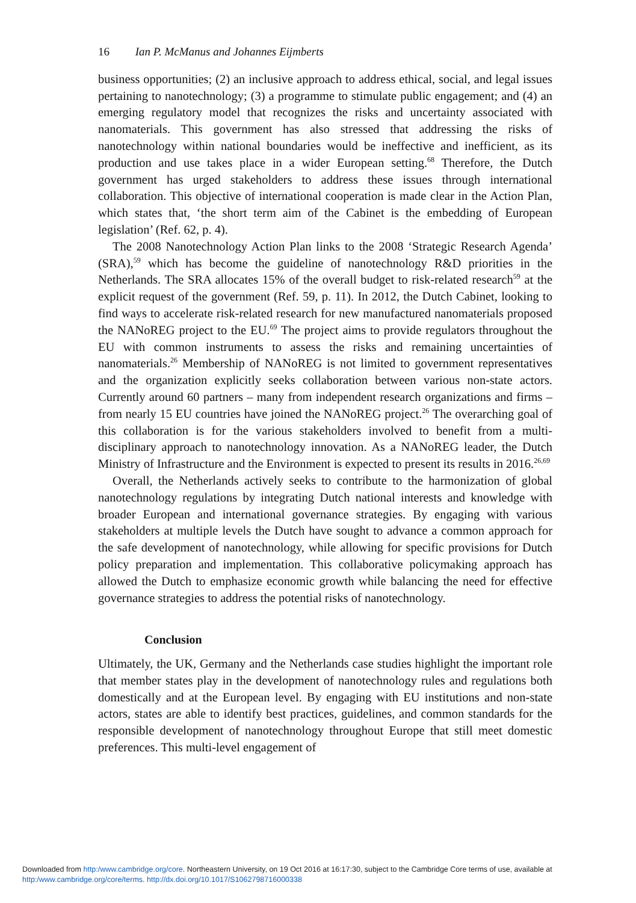16 Ian P. McManus and Johannes Eijmberts
business opportunities; (2) an inclusive approach to address ethical, social, and legal issues pertaining to nanotechnology; (3) a programme to stimulate public engagement; and (4) an emerging regulatory model that recognizes the risks and uncertainty associated with nanomaterials. This government has also stressed that addressing the risks of nanotechnology within national boundaries would be ineffective and inefficient, as its production and use takes place in a wider European setting.<sup>68</sup> Therefore, the Dutch government has urged stakeholders to address these issues through international collaboration. This objective of international cooperation is made clear in the Action Plan, which states that, ‘the short term aim of the Cabinet is the embedding of European legislation’ (Ref. 62, p. 4).
The 2008 Nanotechnology Action Plan links to the 2008 ‘Strategic Research Agenda’ (SRA),<sup>59</sup> which has become the guideline of nanotechnology R&D priorities in the Netherlands. The SRA allocates 15% of the overall budget to risk-related research<sup>59</sup> at the explicit request of the government (Ref. 59, p. 11). In 2012, the Dutch Cabinet, looking to find ways to accelerate risk-related research for new manufactured nanomaterials proposed the NANoREG project to the EU.<sup>69</sup> The project aims to provide regulators throughout the EU with common instruments to assess the risks and remaining uncertainties of nanomaterials.<sup>26</sup> Membership of NANoREG is not limited to government representatives and the organization explicitly seeks collaboration between various non-state actors. Currently around 60 partners – many from independent research organizations and firms – from nearly 15 EU countries have joined the NANoREG project.<sup>26</sup> The overarching goal of this collaboration is for the various stakeholders involved to benefit from a multi-disciplinary approach to nanotechnology innovation. As a NANoREG leader, the Dutch Ministry of Infrastructure and the Environment is expected to present its results in 2016.<sup>26,69</sup>
Overall, the Netherlands actively seeks to contribute to the harmonization of global nanotechnology regulations by integrating Dutch national interests and knowledge with broader European and international governance strategies. By engaging with various stakeholders at multiple levels the Dutch have sought to advance a common approach for the safe development of nanotechnology, while allowing for specific provisions for Dutch policy preparation and implementation. This collaborative policymaking approach has allowed the Dutch to emphasize economic growth while balancing the need for effective governance strategies to address the potential risks of nanotechnology.
Conclusion
Ultimately, the UK, Germany and the Netherlands case studies highlight the important role that member states play in the development of nanotechnology rules and regulations both domestically and at the European level. By engaging with EU institutions and non-state actors, states are able to identify best practices, guidelines, and common standards for the responsible development of nanotechnology throughout Europe that still meet domestic preferences. This multi-level engagement of
Downloaded from http:/www.cambridge.org/core. Northeastern University, on 19 Oct 2016 at 16:17:30, subject to the Cambridge Core terms of use, available at
http:/www.cambridge.org/core/terms. http://dx.doi.org/10.1017/S1062798716000338